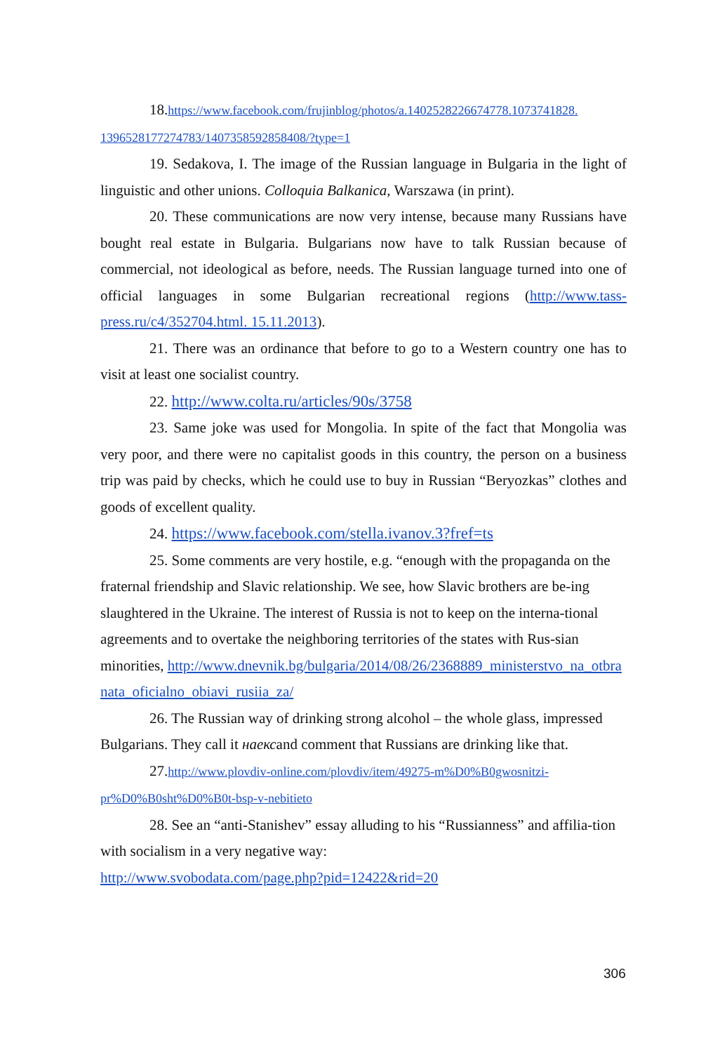18.https://www.facebook.com/frujinblog/photos/a.1402528226674778.1073741828. 1396528177274783/1407358592858408/?type=1
19. Sedakova, I. The image of the Russian language in Bulgaria in the light of linguistic and other unions. Colloquia Balkanica, Warszawa (in print).
20. These communications are now very intense, because many Russians have bought real estate in Bulgaria. Bulgarians now have to talk Russian because of commercial, not ideological as before, needs. The Russian language turned into one of official languages in some Bulgarian recreational regions (http://www.tass-press.ru/c4/352704.html. 15.11.2013).
21. There was an ordinance that before to go to a Western country one has to visit at least one socialist country.
22. http://www.colta.ru/articles/90s/3758
23. Same joke was used for Mongolia. In spite of the fact that Mongolia was very poor, and there were no capitalist goods in this country, the person on a business trip was paid by checks, which he could use to buy in Russian “Beryozkas” clothes and goods of excellent quality.
24. https://www.facebook.com/stella.ivanov.3?fref=ts
25. Some comments are very hostile, e.g. “enough with the propaganda on the fraternal friendship and Slavic relationship. We see, how Slavic brothers are be-ing slaughtered in the Ukraine. The interest of Russia is not to keep on the interna-tional agreements and to overtake the neighboring territories of the states with Rus-sian minorities, http://www.dnevnik.bg/bulgaria/2014/08/26/2368889_ministerstvo_na_otbranata_oficialno_obiavi_rusiia_za/
26. The Russian way of drinking strong alcohol – the whole glass, impressed Bulgarians. They call it наексand comment that Russians are drinking like that.
27.http://www.plovdiv-online.com/plovdiv/item/49275-m%D0%B0gwosnitzi-pr%D0%B0sht%D0%B0t-bsp-v-nebitieto
28. See an “anti-Stanishev” essay alluding to his “Russianness” and affilia-tion with socialism in a very negative way:
http://www.svobodata.com/page.php?pid=12422&rid=20
306